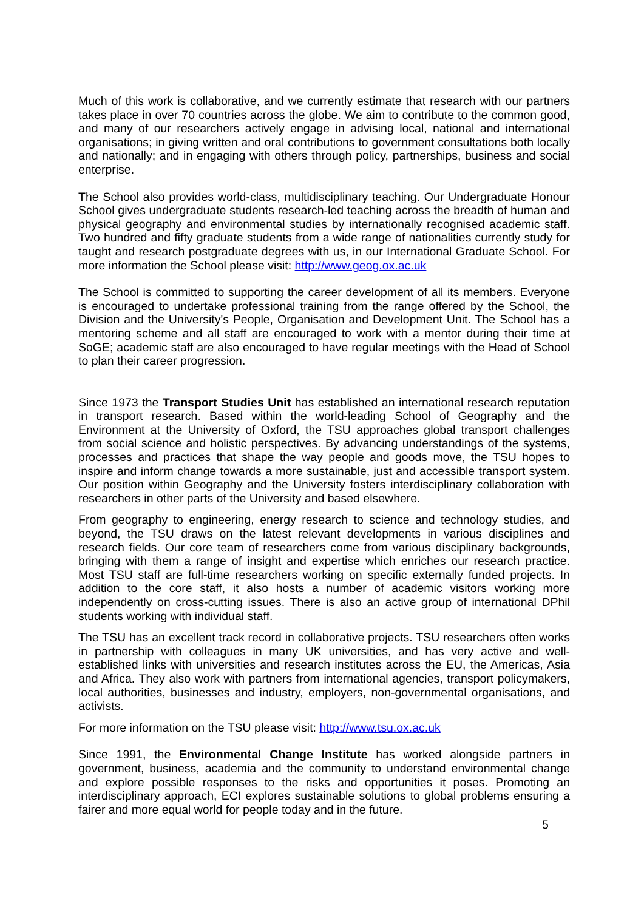Much of this work is collaborative, and we currently estimate that research with our partners takes place in over 70 countries across the globe. We aim to contribute to the common good, and many of our researchers actively engage in advising local, national and international organisations; in giving written and oral contributions to government consultations both locally and nationally; and in engaging with others through policy, partnerships, business and social enterprise.
The School also provides world-class, multidisciplinary teaching. Our Undergraduate Honour School gives undergraduate students research-led teaching across the breadth of human and physical geography and environmental studies by internationally recognised academic staff. Two hundred and fifty graduate students from a wide range of nationalities currently study for taught and research postgraduate degrees with us, in our International Graduate School. For more information the School please visit: http://www.geog.ox.ac.uk
The School is committed to supporting the career development of all its members. Everyone is encouraged to undertake professional training from the range offered by the School, the Division and the University's People, Organisation and Development Unit. The School has a mentoring scheme and all staff are encouraged to work with a mentor during their time at SoGE; academic staff are also encouraged to have regular meetings with the Head of School to plan their career progression.
Since 1973 the Transport Studies Unit has established an international research reputation in transport research. Based within the world-leading School of Geography and the Environment at the University of Oxford, the TSU approaches global transport challenges from social science and holistic perspectives. By advancing understandings of the systems, processes and practices that shape the way people and goods move, the TSU hopes to inspire and inform change towards a more sustainable, just and accessible transport system. Our position within Geography and the University fosters interdisciplinary collaboration with researchers in other parts of the University and based elsewhere.
From geography to engineering, energy research to science and technology studies, and beyond, the TSU draws on the latest relevant developments in various disciplines and research fields. Our core team of researchers come from various disciplinary backgrounds, bringing with them a range of insight and expertise which enriches our research practice. Most TSU staff are full-time researchers working on specific externally funded projects. In addition to the core staff, it also hosts a number of academic visitors working more independently on cross-cutting issues. There is also an active group of international DPhil students working with individual staff.
The TSU has an excellent track record in collaborative projects. TSU researchers often works in partnership with colleagues in many UK universities, and has very active and well-established links with universities and research institutes across the EU, the Americas, Asia and Africa. They also work with partners from international agencies, transport policymakers, local authorities, businesses and industry, employers, non-governmental organisations, and activists.
For more information on the TSU please visit: http://www.tsu.ox.ac.uk
Since 1991, the Environmental Change Institute has worked alongside partners in government, business, academia and the community to understand environmental change and explore possible responses to the risks and opportunities it poses. Promoting an interdisciplinary approach, ECI explores sustainable solutions to global problems ensuring a fairer and more equal world for people today and in the future.
5